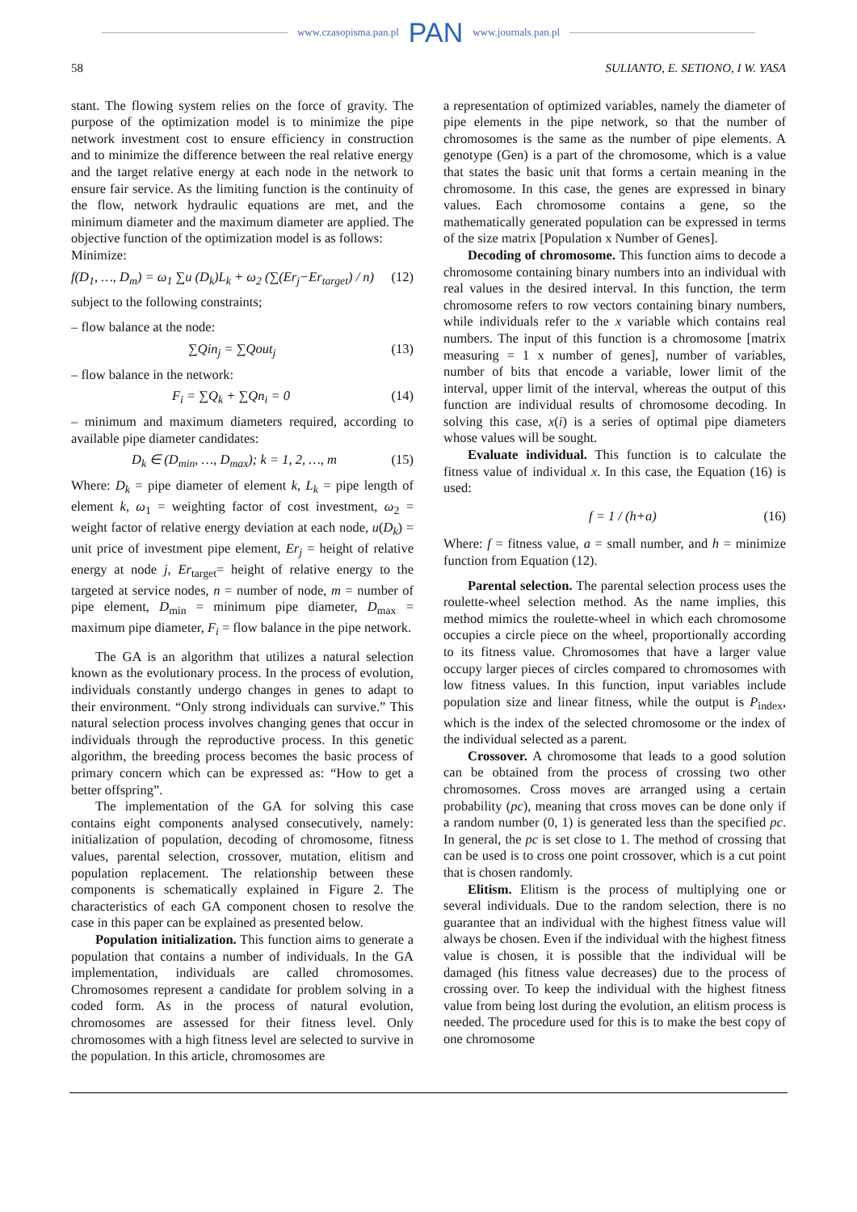www.czasopisma.pan.pl PAN www.journals.pan.pl
58 SULIANTO, E. SETIONO, I W. YASA
stant. The flowing system relies on the force of gravity. The purpose of the optimization model is to minimize the pipe network investment cost to ensure efficiency in construction and to minimize the difference between the real relative energy and the target relative energy at each node in the network to ensure fair service. As the limiting function is the continuity of the flow, network hydraulic equations are met, and the minimum diameter and the maximum diameter are applied. The objective function of the optimization model is as follows:
Minimize:
f(D<sub>1</sub>, …, D<sub>m</sub>) = ω<sub>1</sub> ∑u (D<sub>k</sub>)L<sub>k</sub> + ω<sub>2</sub> (∑(Er<sub>j</sub>−Er<sub>target</sub>) / n) (12)
subject to the following constraints;
– flow balance at the node:
∑Qin<sub>j</sub> = ∑Qout<sub>j</sub> (13)
– flow balance in the network:
F<sub>i</sub> = ∑Q<sub>k</sub> + ∑Qn<sub>i</sub> = 0 (14)
– minimum and maximum diameters required, according to available pipe diameter candidates:
D<sub>k</sub> ∈ (D<sub>min</sub>, …, D<sub>max</sub>); k = 1, 2, …, m (15)
Where: D<sub>k</sub> = pipe diameter of element k, L<sub>k</sub> = pipe length of element k, ω<sub>1</sub> = weighting factor of cost investment, ω<sub>2</sub> = weight factor of relative energy deviation at each node, u(D<sub>k</sub>) = unit price of investment pipe element, Er<sub>j</sub> = height of relative energy at node j, Er<sub>target</sub>= height of relative energy to the targeted at service nodes, n = number of node, m = number of pipe element, D<sub>min</sub> = minimum pipe diameter, D<sub>max</sub> = maximum pipe diameter, F<sub>i</sub> = flow balance in the pipe network.
The GA is an algorithm that utilizes a natural selection known as the evolutionary process. In the process of evolution, individuals constantly undergo changes in genes to adapt to their environment. “Only strong individuals can survive.” This natural selection process involves changing genes that occur in individuals through the reproductive process. In this genetic algorithm, the breeding process becomes the basic process of primary concern which can be expressed as: “How to get a better offspring”.
The implementation of the GA for solving this case contains eight components analysed consecutively, namely: initialization of population, decoding of chromosome, fitness values, parental selection, crossover, mutation, elitism and population replacement. The relationship between these components is schematically explained in Figure 2. The characteristics of each GA component chosen to resolve the case in this paper can be explained as presented below.
Population initialization. This function aims to generate a population that contains a number of individuals. In the GA implementation, individuals are called chromosomes. Chromosomes represent a candidate for problem solving in a coded form. As in the process of natural evolution, chromosomes are assessed for their fitness level. Only chromosomes with a high fitness level are selected to survive in the population. In this article, chromosomes are
a representation of optimized variables, namely the diameter of pipe elements in the pipe network, so that the number of chromosomes is the same as the number of pipe elements. A genotype (Gen) is a part of the chromosome, which is a value that states the basic unit that forms a certain meaning in the chromosome. In this case, the genes are expressed in binary values. Each chromosome contains a gene, so the mathematically generated population can be expressed in terms of the size matrix [Population x Number of Genes].
Decoding of chromosome. This function aims to decode a chromosome containing binary numbers into an individual with real values in the desired interval. In this function, the term chromosome refers to row vectors containing binary numbers, while individuals refer to the x variable which contains real numbers. The input of this function is a chromosome [matrix measuring = 1 x number of genes], number of variables, number of bits that encode a variable, lower limit of the interval, upper limit of the interval, whereas the output of this function are individual results of chromosome decoding. In solving this case, x(i) is a series of optimal pipe diameters whose values will be sought.
Evaluate individual. This function is to calculate the fitness value of individual x. In this case, the Equation (16) is used:
f = 1 / (h+a) (16)
Where: f = fitness value, a = small number, and h = minimize function from Equation (12).
Parental selection. The parental selection process uses the roulette-wheel selection method. As the name implies, this method mimics the roulette-wheel in which each chromosome occupies a circle piece on the wheel, proportionally according to its fitness value. Chromosomes that have a larger value occupy larger pieces of circles compared to chromosomes with low fitness values. In this function, input variables include population size and linear fitness, while the output is P<sub>index</sub>, which is the index of the selected chromosome or the index of the individual selected as a parent.
Crossover. A chromosome that leads to a good solution can be obtained from the process of crossing two other chromosomes. Cross moves are arranged using a certain probability (pc), meaning that cross moves can be done only if a random number (0, 1) is generated less than the specified pc. In general, the pc is set close to 1. The method of crossing that can be used is to cross one point crossover, which is a cut point that is chosen randomly.
Elitism. Elitism is the process of multiplying one or several individuals. Due to the random selection, there is no guarantee that an individual with the highest fitness value will always be chosen. Even if the individual with the highest fitness value is chosen, it is possible that the individual will be damaged (his fitness value decreases) due to the process of crossing over. To keep the individual with the highest fitness value from being lost during the evolution, an elitism process is needed. The procedure used for this is to make the best copy of one chromosome